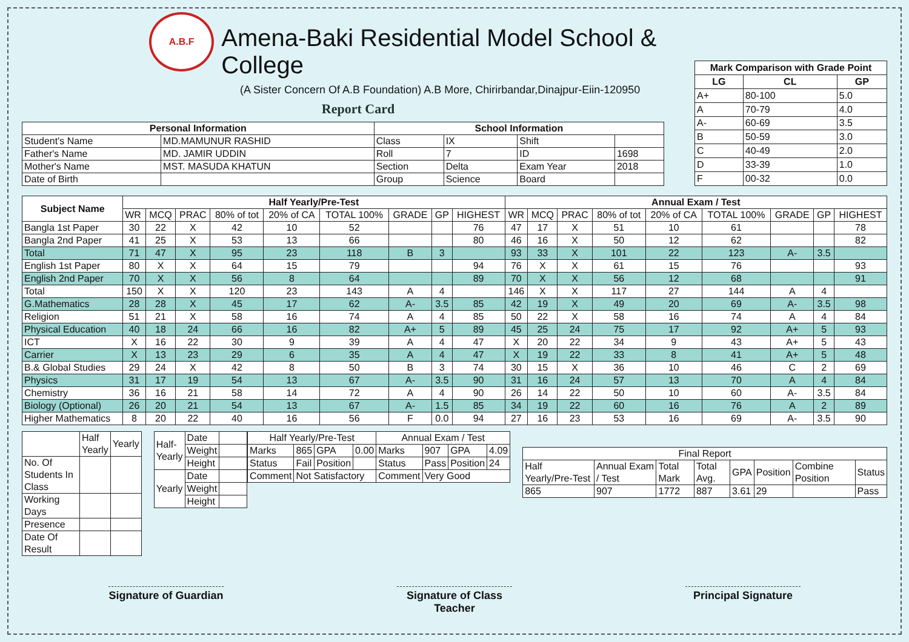A.B.F
Amena-Baki Residential Model School & College
(A Sister Concern Of A.B Foundation) A.B More, Chirirbandar,Dinajpur-Eiin-120950
Report Card
| Personal Information | | School Information | | | |
| --- | --- | --- | --- | --- | --- |
| Student's Name | MD.MAMUNUR RASHID | Class | IX | Shift | |
| Father's Name | MD. JAMIR UDDIN | Roll | 7 | ID | 1698 |
| Mother's Name | MST. MASUDA KHATUN | Section | Delta | Exam Year | 2018 |
| Date of Birth | | Group | Science | Board | |
| Mark Comparison with Grade Point | | |
| --- | --- | --- |
| LG | CL | GP |
| A+ | 80-100 | 5.0 |
| A | 70-79 | 4.0 |
| A- | 60-69 | 3.5 |
| B | 50-59 | 3.0 |
| C | 40-49 | 2.0 |
| D | 33-39 | 1.0 |
| F | 00-32 | 0.0 |
| Subject Name | Half Yearly/Pre-Test | | | | | | | | | Annual Exam / Test | | | | | | | | |
| --- | --- | --- | --- | --- | --- | --- | --- | --- | --- | --- | --- | --- | --- | --- | --- | --- | --- | --- |
| | WR | MCQ | PRAC | 80% of tot | 20% of CA | TOTAL 100% | GRADE | GP | HIGHEST | WR | MCQ | PRAC | 80% of tot | 20% of CA | TOTAL 100% | GRADE | GP | HIGHEST |
| Bangla 1st Paper | 30 | 22 | X | 42 | 10 | 52 | | | 76 | 47 | 17 | X | 51 | 10 | 61 | | | 78 |
| Bangla 2nd Paper | 41 | 25 | X | 53 | 13 | 66 | | | 80 | 46 | 16 | X | 50 | 12 | 62 | | | 82 |
| Total | 71 | 47 | X | 95 | 23 | 118 | B | 3 | | 93 | 33 | X | 101 | 22 | 123 | A- | 3.5 | |
| English 1st Paper | 80 | X | X | 64 | 15 | 79 | | | 94 | 76 | X | X | 61 | 15 | 76 | | | 93 |
| English 2nd Paper | 70 | X | X | 56 | 8 | 64 | | | 89 | 70 | X | X | 56 | 12 | 68 | | | 91 |
| Total | 150 | X | X | 120 | 23 | 143 | A | 4 | | 146 | X | X | 117 | 27 | 144 | A | 4 | |
| G.Mathematics | 28 | 28 | X | 45 | 17 | 62 | A- | 3.5 | 85 | 42 | 19 | X | 49 | 20 | 69 | A- | 3.5 | 98 |
| Religion | 51 | 21 | X | 58 | 16 | 74 | A | 4 | 85 | 50 | 22 | X | 58 | 16 | 74 | A | 4 | 84 |
| Physical Education | 40 | 18 | 24 | 66 | 16 | 82 | A+ | 5 | 89 | 45 | 25 | 24 | 75 | 17 | 92 | A+ | 5 | 93 |
| ICT | X | 16 | 22 | 30 | 9 | 39 | A | 4 | 47 | X | 20 | 22 | 34 | 9 | 43 | A+ | 5 | 43 |
| Carrier | X | 13 | 23 | 29 | 6 | 35 | A | 4 | 47 | X | 19 | 22 | 33 | 8 | 41 | A+ | 5 | 48 |
| B.& Global Studies | 29 | 24 | X | 42 | 8 | 50 | B | 3 | 74 | 30 | 15 | X | 36 | 10 | 46 | C | 2 | 69 |
| Physics | 31 | 17 | 19 | 54 | 13 | 67 | A- | 3.5 | 90 | 31 | 16 | 24 | 57 | 13 | 70 | A | 4 | 84 |
| Chemistry | 36 | 16 | 21 | 58 | 14 | 72 | A | 4 | 90 | 26 | 14 | 22 | 50 | 10 | 60 | A- | 3.5 | 84 |
| Biology (Optional) | 26 | 20 | 21 | 54 | 13 | 67 | A- | 1.5 | 85 | 34 | 19 | 22 | 60 | 16 | 76 | A | 2 | 89 |
| Higher Mathematics | 8 | 20 | 22 | 40 | 16 | 56 | F | 0.0 | 94 | 27 | 16 | 23 | 53 | 16 | 69 | A- | 3.5 | 90 |
| | Half Yearly | Yearly |
| No. Of Students In Class | | |
| Working Days | | |
| Presence | | |
| Date Of Result | | |
| Half-Yearly | Date | |
| | Weight | |
| | Height | |
| Yearly | Date | |
| | Weight | |
| | Height | |
| Half Yearly/Pre-Test | | | | Annual Exam / Test | | | |
| Marks | 865 | GPA | 0.00 | Marks | 907 | GPA | 4.09 |
| Status | Fail | Position | | Status | Pass | Position | 24 |
| Comment | Not Satisfactory | | | Comment | Very Good | | |
| Final Report | | | | | | | |
| Half Yearly/Pre-Test | Annual Exam / Test | Total Mark | Total Avg. | GPA | Position | Combine Position | Status |
| 865 | 907 | 1772 | 887 | 3.61 | 29 | | Pass |
Signature of Guardian
Signature of Class Teacher
Principal Signature